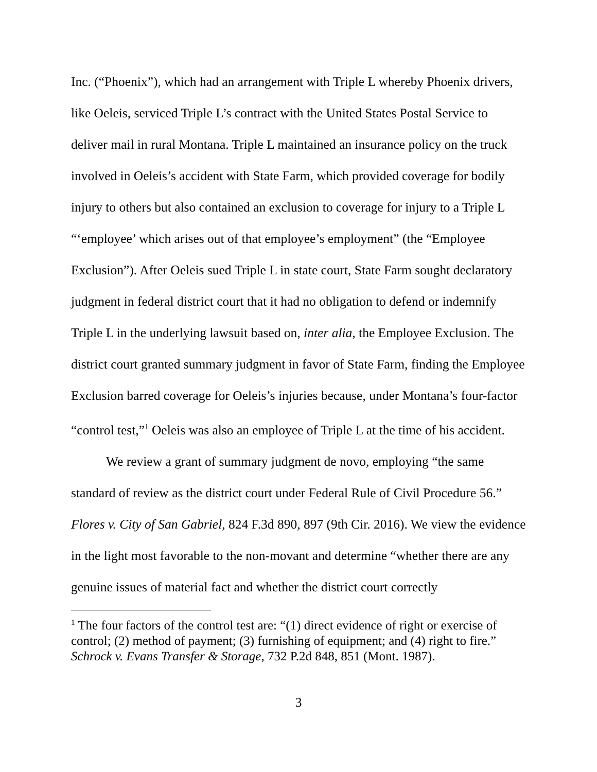Inc. (“Phoenix”), which had an arrangement with Triple L whereby Phoenix drivers, like Oeleis, serviced Triple L’s contract with the United States Postal Service to deliver mail in rural Montana. Triple L maintained an insurance policy on the truck involved in Oeleis’s accident with State Farm, which provided coverage for bodily injury to others but also contained an exclusion to coverage for injury to a Triple L “‘employee’ which arises out of that employee’s employment” (the “Employee Exclusion”). After Oeleis sued Triple L in state court, State Farm sought declaratory judgment in federal district court that it had no obligation to defend or indemnify Triple L in the underlying lawsuit based on, inter alia, the Employee Exclusion. The district court granted summary judgment in favor of State Farm, finding the Employee Exclusion barred coverage for Oeleis’s injuries because, under Montana’s four-factor “control test,”<sup>1</sup> Oeleis was also an employee of Triple L at the time of his accident.
We review a grant of summary judgment de novo, employing “the same standard of review as the district court under Federal Rule of Civil Procedure 56.” Flores v. City of San Gabriel, 824 F.3d 890, 897 (9th Cir. 2016). We view the evidence in the light most favorable to the non-movant and determine “whether there are any genuine issues of material fact and whether the district court correctly
<sup>1</sup> The four factors of the control test are: “(1) direct evidence of right or exercise of control; (2) method of payment; (3) furnishing of equipment; and (4) right to fire.” Schrock v. Evans Transfer & Storage, 732 P.2d 848, 851 (Mont. 1987).
3